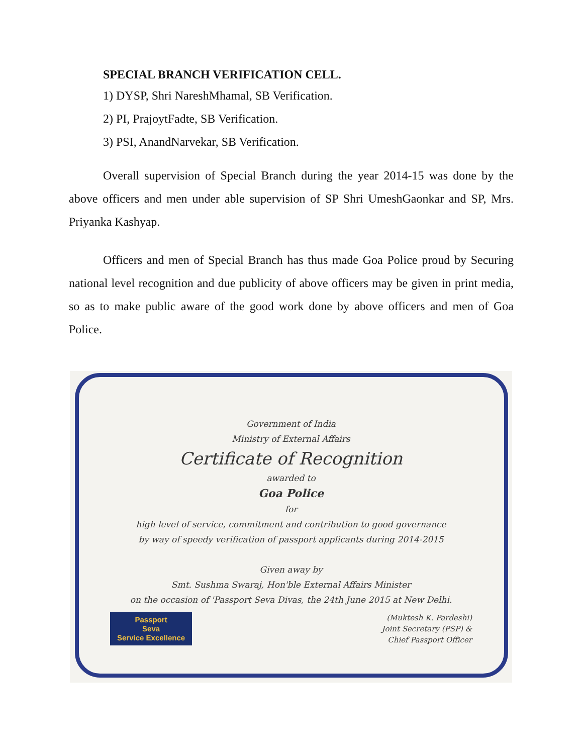SPECIAL BRANCH VERIFICATION CELL.
1) DYSP, Shri NareshMhamal, SB Verification.
2) PI, PrajoytFadte, SB Verification.
3) PSI, AnandNarvekar, SB Verification.
Overall supervision of Special Branch during the year 2014-15 was done by the above officers and men under able supervision of SP Shri UmeshGaonkar and SP, Mrs. Priyanka Kashyap.
Officers and men of Special Branch has thus made Goa Police proud by Securing national level recognition and due publicity of above officers may be given in print media, so as to make public aware of the good work done by above officers and men of Goa Police.
Government of India
Ministry of External Affairs
Certificate of Recognition
awarded to
Goa Police
for
high level of service, commitment and contribution to good governance
by way of speedy verification of passport applicants during 2014-2015
Given away by
Smt. Sushma Swaraj, Hon'ble External Affairs Minister
on the occasion of 'Passport Seva Divas, the 24th June 2015 at New Delhi.
Passport
Seva
Service Excellence
(Muktesh K. Pardeshi)
Joint Secretary (PSP) &
Chief Passport Officer